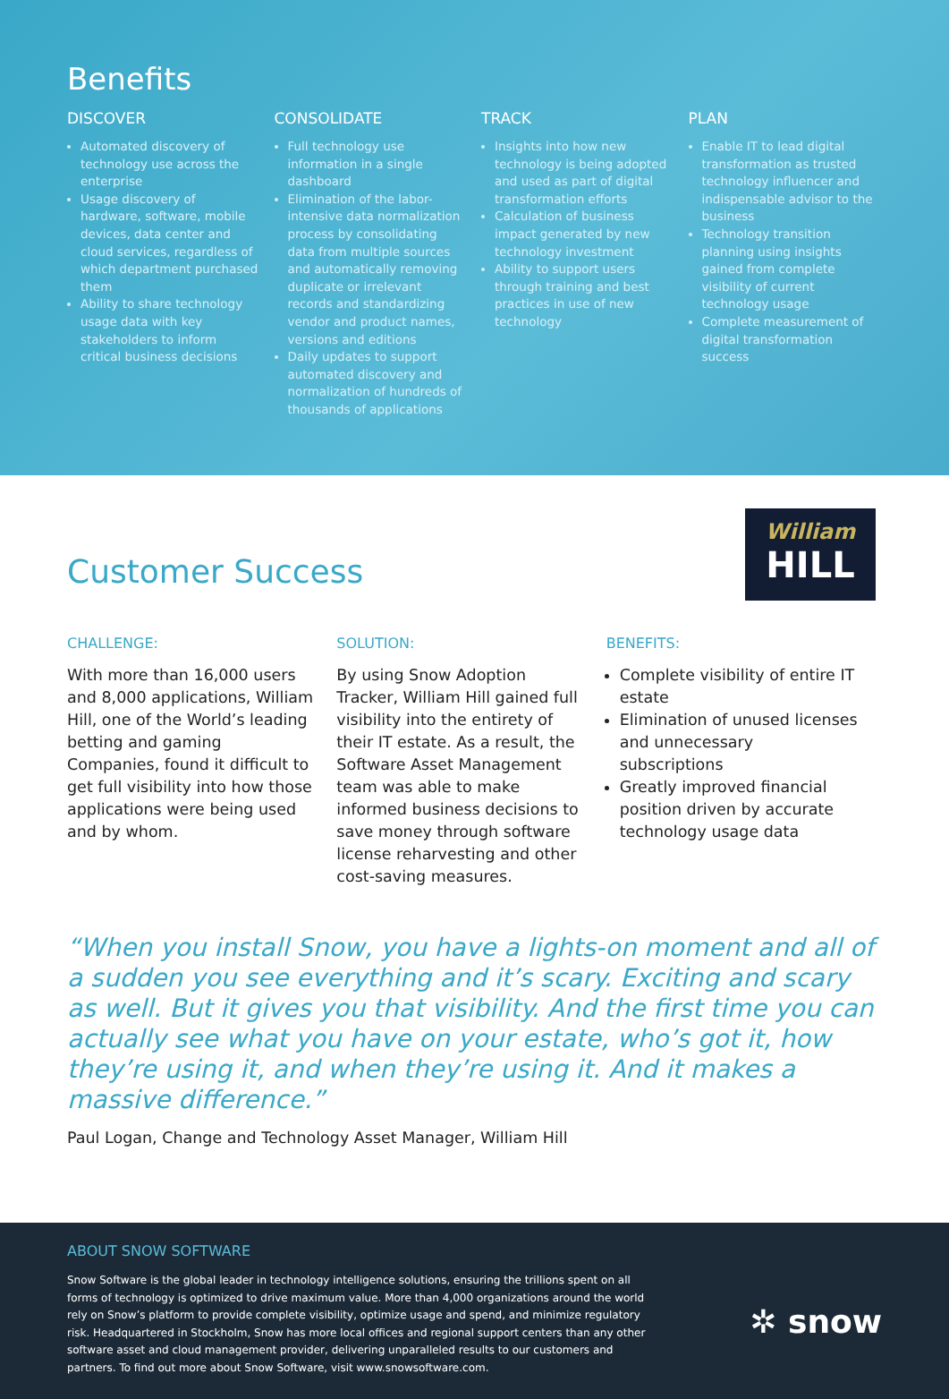Benefits
DISCOVER
Automated discovery of technology use across the enterprise
Usage discovery of hardware, software, mobile devices, data center and cloud services, regardless of which department purchased them
Ability to share technology usage data with key stakeholders to inform critical business decisions
CONSOLIDATE
Full technology use information in a single dashboard
Elimination of the labor-intensive data normalization process by consolidating data from multiple sources and automatically removing duplicate or irrelevant records and standardizing vendor and product names, versions and editions
Daily updates to support automated discovery and normalization of hundreds of thousands of applications
TRACK
Insights into how new technology is being adopted and used as part of digital transformation efforts
Calculation of business impact generated by new technology investment
Ability to support users through training and best practices in use of new technology
PLAN
Enable IT to lead digital transformation as trusted technology influencer and indispensable advisor to the business
Technology transition planning using insights gained from complete visibility of current technology usage
Complete measurement of digital transformation success
William
HILL
Customer Success
CHALLENGE:
With more than 16,000 users and 8,000 applications, William Hill, one of the World’s leading betting and gaming Companies, found it difficult to get full visibility into how those applications were being used and by whom.
SOLUTION:
By using Snow Adoption Tracker, William Hill gained full visibility into the entirety of their IT estate. As a result, the Software Asset Management team was able to make informed business decisions to save money through software license reharvesting and other cost-saving measures.
BENEFITS:
Complete visibility of entire IT estate
Elimination of unused licenses and unnecessary subscriptions
Greatly improved financial position driven by accurate technology usage data
“When you install Snow, you have a lights-on moment and all of a sudden you see everything and it’s scary. Exciting and scary as well. But it gives you that visibility. And the first time you can actually see what you have on your estate, who’s got it, how they’re using it, and when they’re using it. And it makes a massive difference.”
Paul Logan, Change and Technology Asset Manager, William Hill
ABOUT SNOW SOFTWARE
Snow Software is the global leader in technology intelligence solutions, ensuring the trillions spent on all forms of technology is optimized to drive maximum value. More than 4,000 organizations around the world rely on Snow’s platform to provide complete visibility, optimize usage and spend, and minimize regulatory risk. Headquartered in Stockholm, Snow has more local offices and regional support centers than any other software asset and cloud management provider, delivering unparalleled results to our customers and partners. To find out more about Snow Software, visit www.snowsoftware.com.
✲ snow